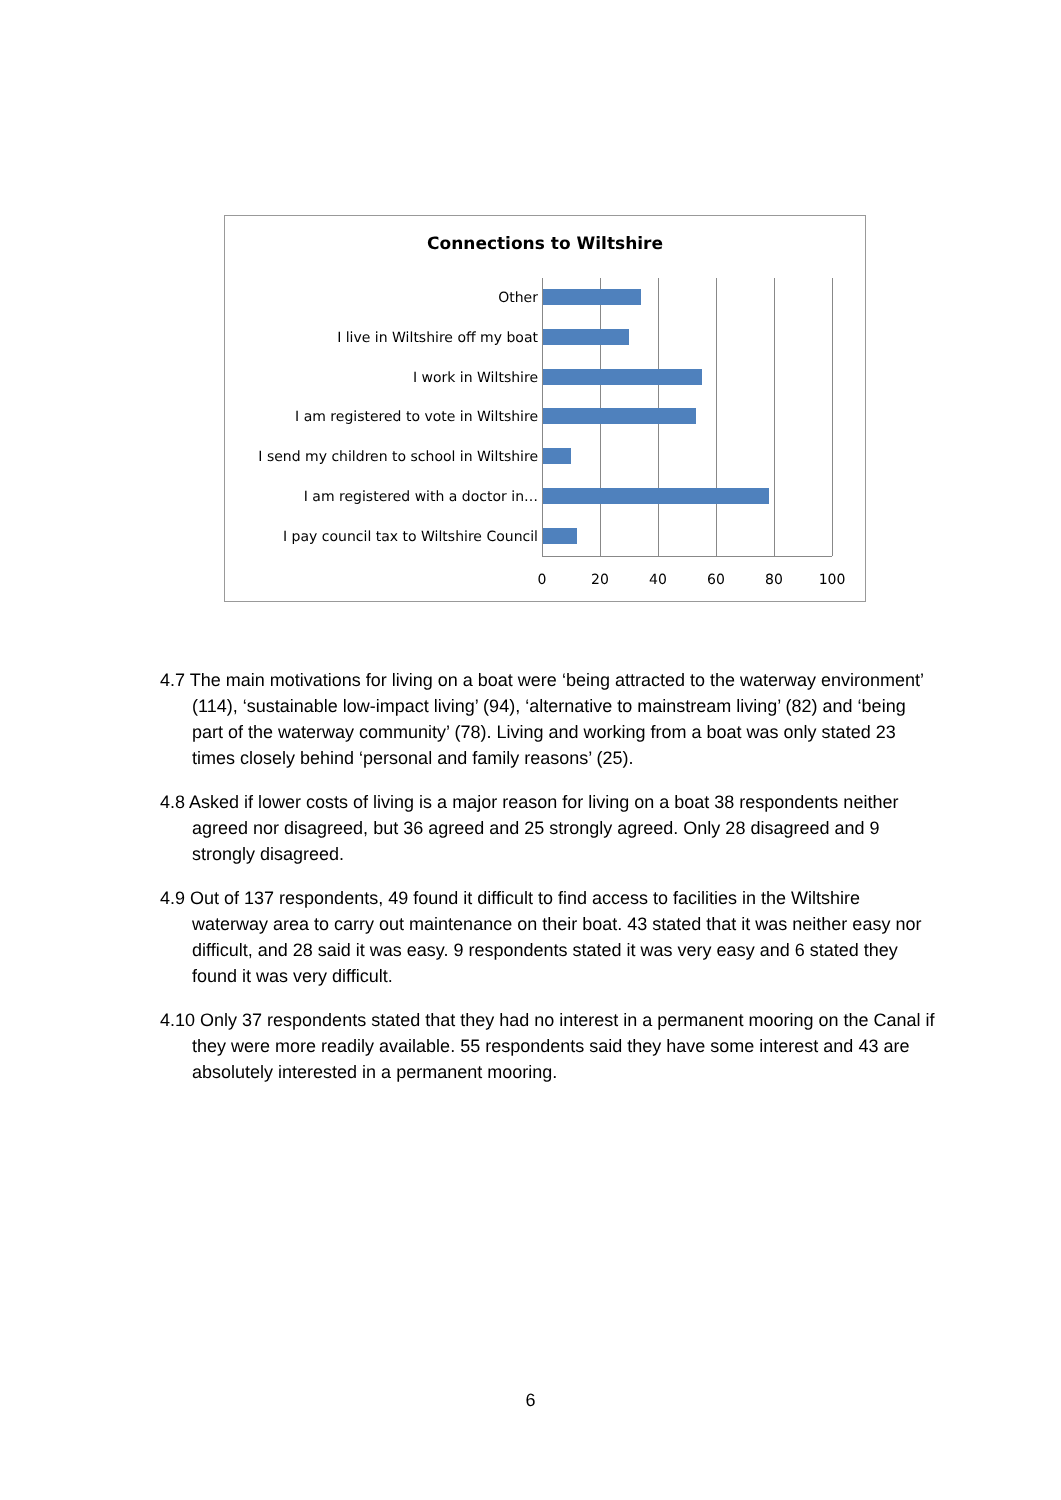Connections to Wiltshire
Other
I live in Wiltshire off my boat
I work in Wiltshire
I am registered to vote in Wiltshire
I send my children to school in Wiltshire
I am registered with a doctor in…
I pay council tax to Wiltshire Council
0 20 40 60 80 100
4.7 The main motivations for living on a boat were ‘being attracted to the waterway environment’ (114), ‘sustainable low-impact living’ (94), ‘alternative to mainstream living’ (82) and ‘being part of the waterway community’ (78). Living and working from a boat was only stated 23 times closely behind ‘personal and family reasons’ (25).
4.8 Asked if lower costs of living is a major reason for living on a boat 38 respondents neither agreed nor disagreed, but 36 agreed and 25 strongly agreed. Only 28 disagreed and 9 strongly disagreed.
4.9 Out of 137 respondents, 49 found it difficult to find access to facilities in the Wiltshire waterway area to carry out maintenance on their boat. 43 stated that it was neither easy nor difficult, and 28 said it was easy. 9 respondents stated it was very easy and 6 stated they found it was very difficult.
4.10 Only 37 respondents stated that they had no interest in a permanent mooring on the Canal if they were more readily available. 55 respondents said they have some interest and 43 are absolutely interested in a permanent mooring.
6